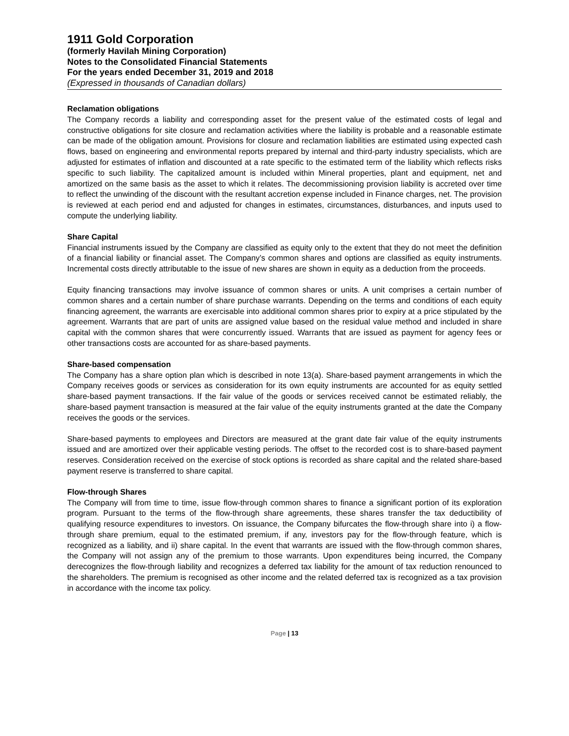1911 Gold Corporation
(formerly Havilah Mining Corporation)
Notes to the Consolidated Financial Statements
For the years ended December 31, 2019 and 2018
(Expressed in thousands of Canadian dollars)
Reclamation obligations
The Company records a liability and corresponding asset for the present value of the estimated costs of legal and constructive obligations for site closure and reclamation activities where the liability is probable and a reasonable estimate can be made of the obligation amount. Provisions for closure and reclamation liabilities are estimated using expected cash flows, based on engineering and environmental reports prepared by internal and third-party industry specialists, which are adjusted for estimates of inflation and discounted at a rate specific to the estimated term of the liability which reflects risks specific to such liability. The capitalized amount is included within Mineral properties, plant and equipment, net and amortized on the same basis as the asset to which it relates. The decommissioning provision liability is accreted over time to reflect the unwinding of the discount with the resultant accretion expense included in Finance charges, net. The provision is reviewed at each period end and adjusted for changes in estimates, circumstances, disturbances, and inputs used to compute the underlying liability.
Share Capital
Financial instruments issued by the Company are classified as equity only to the extent that they do not meet the definition of a financial liability or financial asset. The Company’s common shares and options are classified as equity instruments. Incremental costs directly attributable to the issue of new shares are shown in equity as a deduction from the proceeds.
Equity financing transactions may involve issuance of common shares or units. A unit comprises a certain number of common shares and a certain number of share purchase warrants. Depending on the terms and conditions of each equity financing agreement, the warrants are exercisable into additional common shares prior to expiry at a price stipulated by the agreement. Warrants that are part of units are assigned value based on the residual value method and included in share capital with the common shares that were concurrently issued. Warrants that are issued as payment for agency fees or other transactions costs are accounted for as share‑based payments.
Share-based compensation
The Company has a share option plan which is described in note 13(a). Share-based payment arrangements in which the Company receives goods or services as consideration for its own equity instruments are accounted for as equity settled share-based payment transactions. If the fair value of the goods or services received cannot be estimated reliably, the share-based payment transaction is measured at the fair value of the equity instruments granted at the date the Company receives the goods or the services.
Share-based payments to employees and Directors are measured at the grant date fair value of the equity instruments issued and are amortized over their applicable vesting periods. The offset to the recorded cost is to share-based payment reserves. Consideration received on the exercise of stock options is recorded as share capital and the related share-based payment reserve is transferred to share capital.
Flow-through Shares
The Company will from time to time, issue flow-through common shares to finance a significant portion of its exploration program. Pursuant to the terms of the flow-through share agreements, these shares transfer the tax deductibility of qualifying resource expenditures to investors. On issuance, the Company bifurcates the flow-through share into i) a flow-through share premium, equal to the estimated premium, if any, investors pay for the flow-through feature, which is recognized as a liability, and ii) share capital. In the event that warrants are issued with the flow-through common shares, the Company will not assign any of the premium to those warrants. Upon expenditures being incurred, the Company derecognizes the flow-through liability and recognizes a deferred tax liability for the amount of tax reduction renounced to the shareholders. The premium is recognised as other income and the related deferred tax is recognized as a tax provision in accordance with the income tax policy.
Page | 13